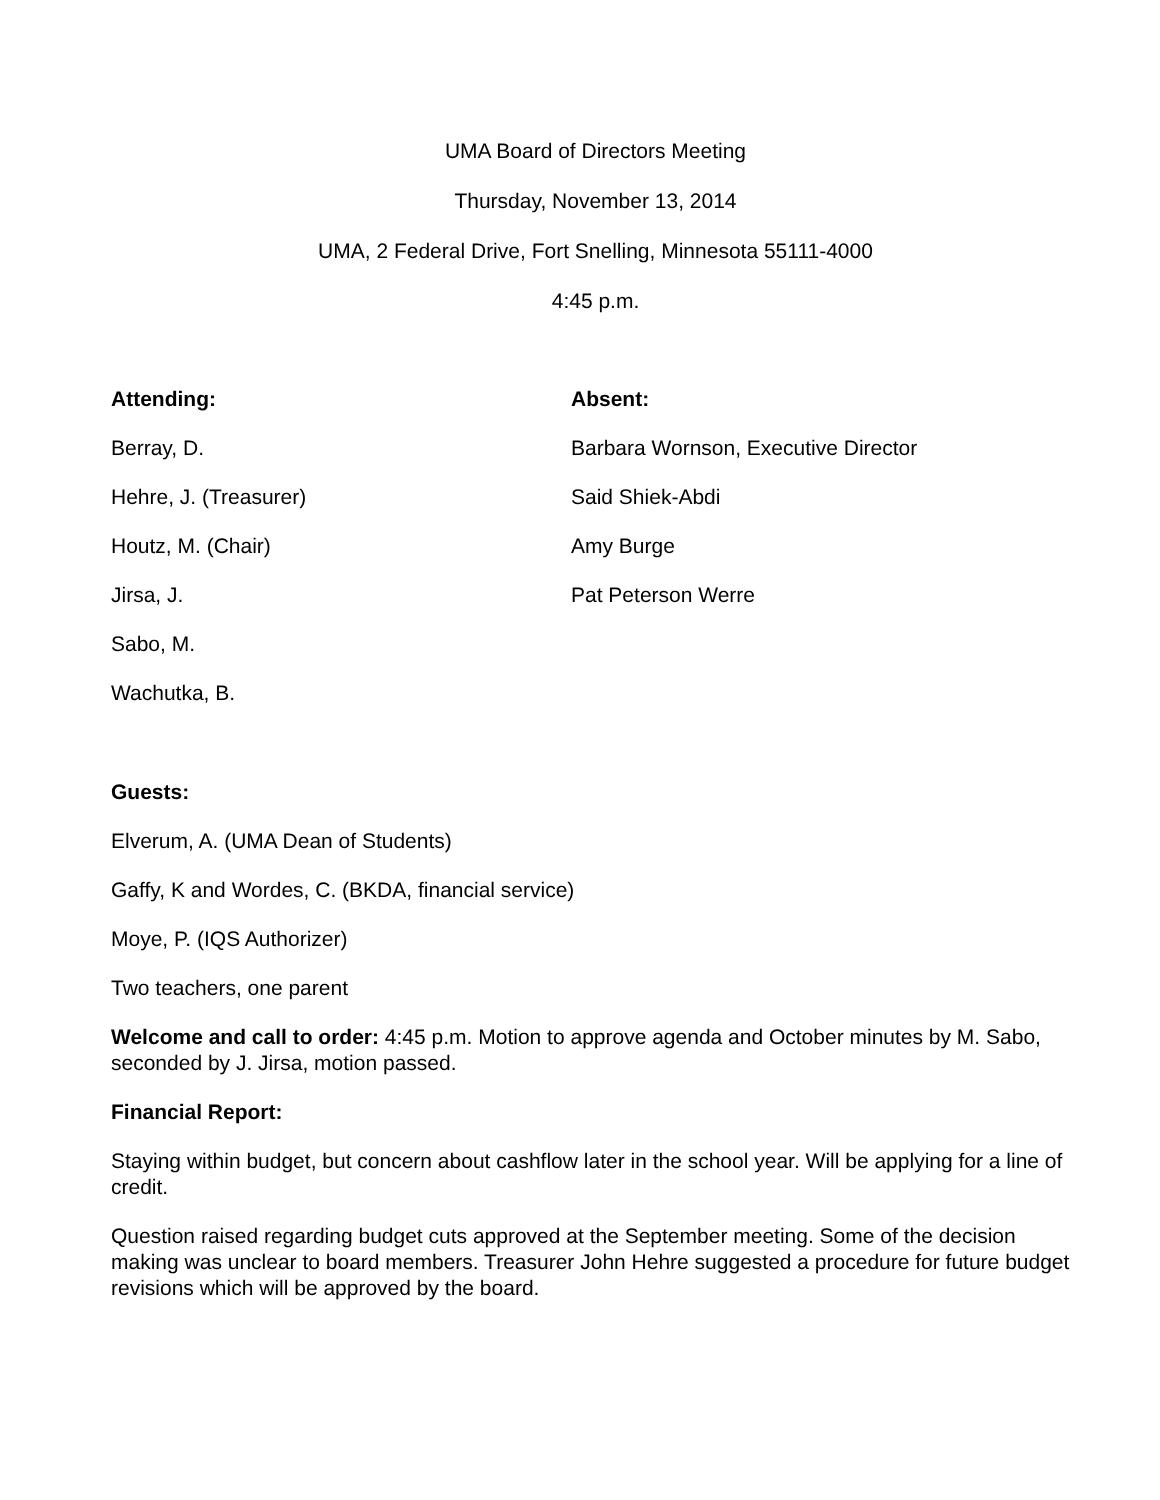UMA Board of Directors Meeting
Thursday, November 13, 2014
UMA, 2 Federal Drive, Fort Snelling, Minnesota 55111-4000
4:45 p.m.
Attending:
Berray, D.
Hehre, J. (Treasurer)
Houtz, M. (Chair)
Jirsa, J.
Sabo, M.
Wachutka, B.
Absent:
Barbara Wornson, Executive Director
Said Shiek-Abdi
Amy Burge
Pat Peterson Werre
Guests:
Elverum, A. (UMA Dean of Students)
Gaffy, K and Wordes, C. (BKDA, financial service)
Moye, P. (IQS Authorizer)
Two teachers, one parent
Welcome and call to order: 4:45 p.m. Motion to approve agenda and October minutes by M. Sabo, seconded by J. Jirsa, motion passed.
Financial Report:
Staying within budget, but concern about cashflow later in the school year. Will be applying for a line of credit.
Question raised regarding budget cuts approved at the September meeting. Some of the decision making was unclear to board members. Treasurer John Hehre suggested a procedure for future budget revisions which will be approved by the board.